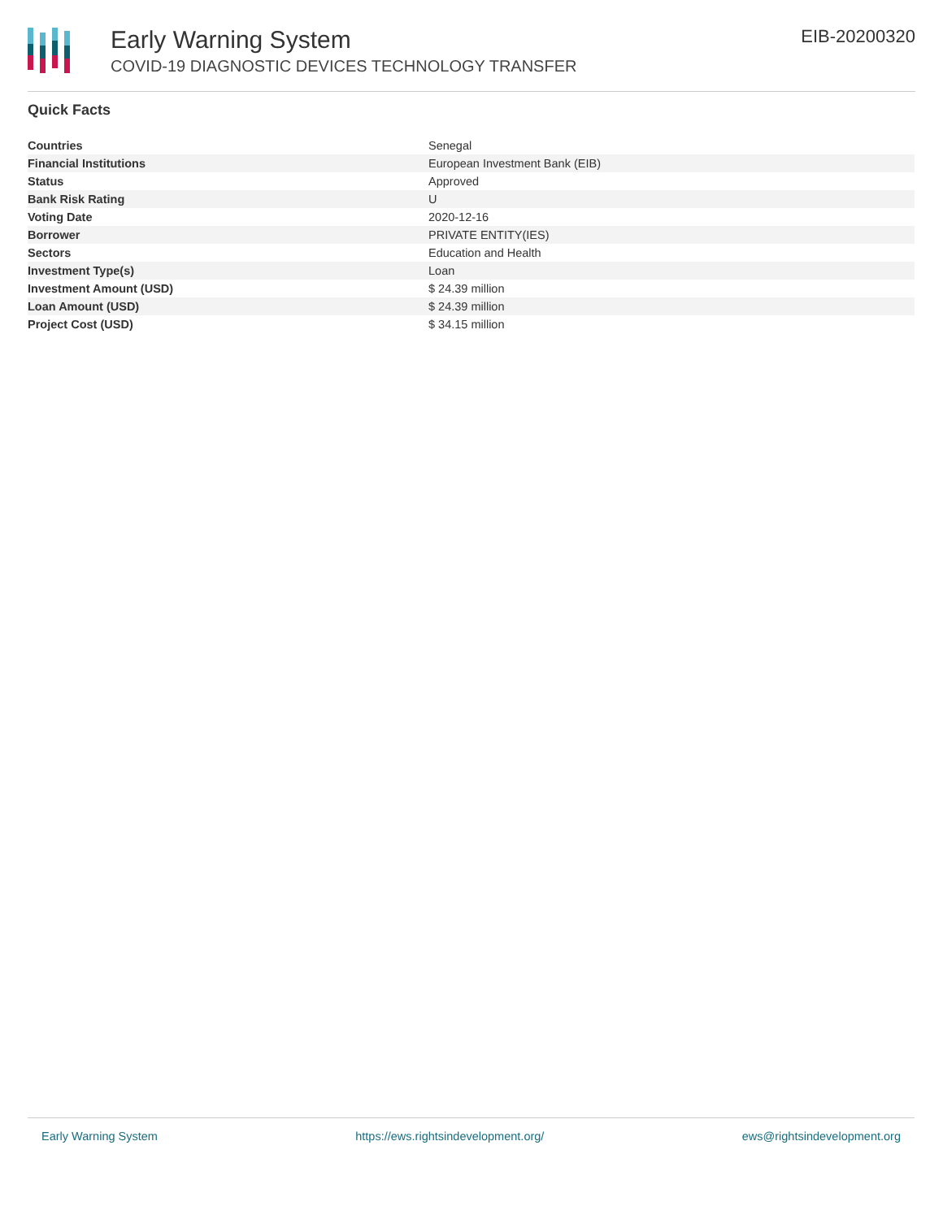Early Warning System
COVID-19 DIAGNOSTIC DEVICES TECHNOLOGY TRANSFER
EIB-20200320
Quick Facts
| Countries | Senegal |
| Financial Institutions | European Investment Bank (EIB) |
| Status | Approved |
| Bank Risk Rating | U |
| Voting Date | 2020-12-16 |
| Borrower | PRIVATE ENTITY(IES) |
| Sectors | Education and Health |
| Investment Type(s) | Loan |
| Investment Amount (USD) | $ 24.39 million |
| Loan Amount (USD) | $ 24.39 million |
| Project Cost (USD) | $ 34.15 million |
Early Warning System https://ews.rightsindevelopment.org/ ews@rightsindevelopment.org